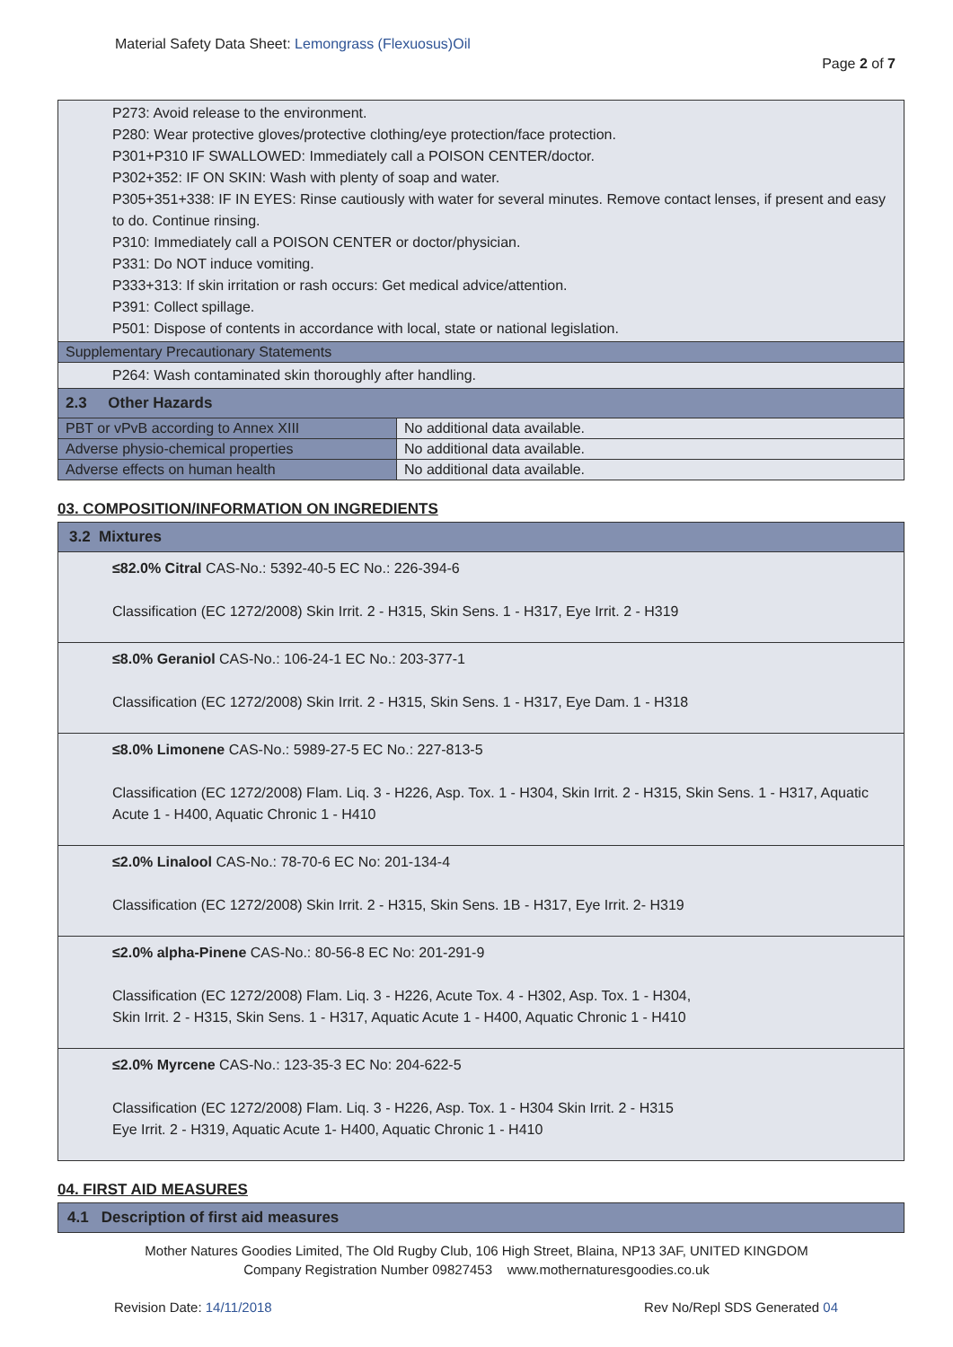Material Safety Data Sheet: Lemongrass (Flexuosus)Oil
Page 2 of 7
| P273: Avoid release to the environment. P280: Wear protective gloves/protective clothing/eye protection/face protection. P301+P310 IF SWALLOWED: Immediately call a POISON CENTER/doctor. P302+352: IF ON SKIN: Wash with plenty of soap and water. P305+351+338: IF IN EYES: Rinse cautiously with water for several minutes. Remove contact lenses, if present and easy to do. Continue rinsing. P310: Immediately call a POISON CENTER or doctor/physician. P331: Do NOT induce vomiting. P333+313: If skin irritation or rash occurs: Get medical advice/attention. P391: Collect spillage. P501: Dispose of contents in accordance with local, state or national legislation. | |
| Supplementary Precautionary Statements | |
| P264: Wash contaminated skin thoroughly after handling. | |
| 2.3 Other Hazards | |
| PBT or vPvB according to Annex XIII | No additional data available. |
| Adverse physio-chemical properties | No additional data available. |
| Adverse effects on human health | No additional data available. |
03. COMPOSITION/INFORMATION ON INGREDIENTS
3.2 Mixtures
≤82.0% Citral CAS-No.: 5392-40-5 EC No.: 226-394-6
Classification (EC 1272/2008) Skin Irrit. 2 - H315, Skin Sens. 1 - H317, Eye Irrit. 2 - H319
≤8.0% Geraniol CAS-No.: 106-24-1 EC No.: 203-377-1
Classification (EC 1272/2008) Skin Irrit. 2 - H315, Skin Sens. 1 - H317, Eye Dam. 1 - H318
≤8.0% Limonene CAS-No.: 5989-27-5 EC No.: 227-813-5
Classification (EC 1272/2008) Flam. Liq. 3 - H226, Asp. Tox. 1 - H304, Skin Irrit. 2 - H315, Skin Sens. 1 - H317, Aquatic Acute 1 - H400, Aquatic Chronic 1 - H410
≤2.0% Linalool CAS-No.: 78-70-6 EC No: 201-134-4
Classification (EC 1272/2008) Skin Irrit. 2 - H315, Skin Sens. 1B - H317, Eye Irrit. 2- H319
≤2.0% alpha-Pinene CAS-No.: 80-56-8 EC No: 201-291-9
Classification (EC 1272/2008) Flam. Liq. 3 - H226, Acute Tox. 4 - H302, Asp. Tox. 1 - H304,
Skin Irrit. 2 - H315, Skin Sens. 1 - H317, Aquatic Acute 1 - H400, Aquatic Chronic 1 - H410
≤2.0% Myrcene CAS-No.: 123-35-3 EC No: 204-622-5
Classification (EC 1272/2008) Flam. Liq. 3 - H226, Asp. Tox. 1 - H304 Skin Irrit. 2 - H315
Eye Irrit. 2 - H319, Aquatic Acute 1- H400, Aquatic Chronic 1 - H410
04. FIRST AID MEASURES
4.1 Description of first aid measures
Mother Natures Goodies Limited, The Old Rugby Club, 106 High Street, Blaina, NP13 3AF, UNITED KINGDOM
Company Registration Number 09827453 www.mothernaturesgoodies.co.uk
Revision Date: 14/11/2018 Rev No/Repl SDS Generated 04